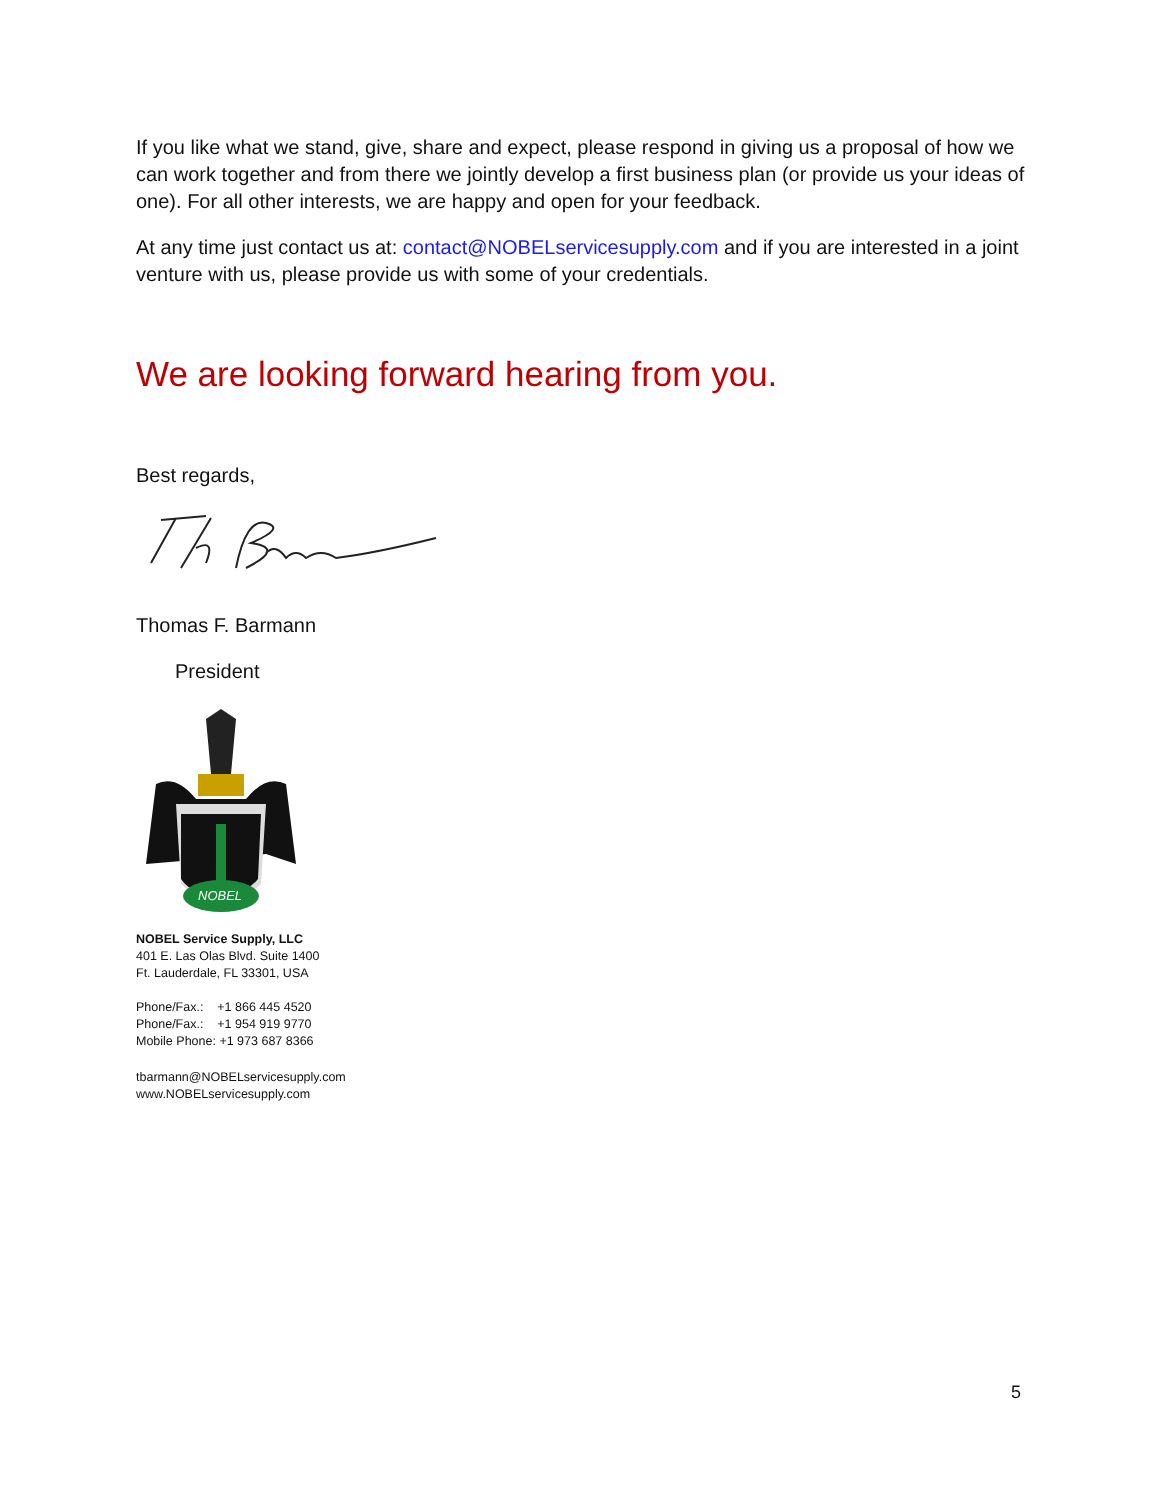If you like what we stand, give, share and expect, please respond in giving us a proposal of how we can work together and from there we jointly develop a first business plan (or provide us your ideas of one). For all other interests, we are happy and open for your feedback.
At any time just contact us at: contact@NOBELservicesupply.com and if you are interested in a joint venture with us, please provide us with some of your credentials.
We are looking forward hearing from you.
Best regards,
Thomas F. Barmann
President
NOBEL
NOBEL Service Supply, LLC
401 E. Las Olas Blvd. Suite 1400
Ft. Lauderdale, FL 33301, USA
Phone/Fax.: +1 866 445 4520
Phone/Fax.: +1 954 919 9770
Mobile Phone: +1 973 687 8366
tbarmann@NOBELservicesupply.com
www.NOBELservicesupply.com
5